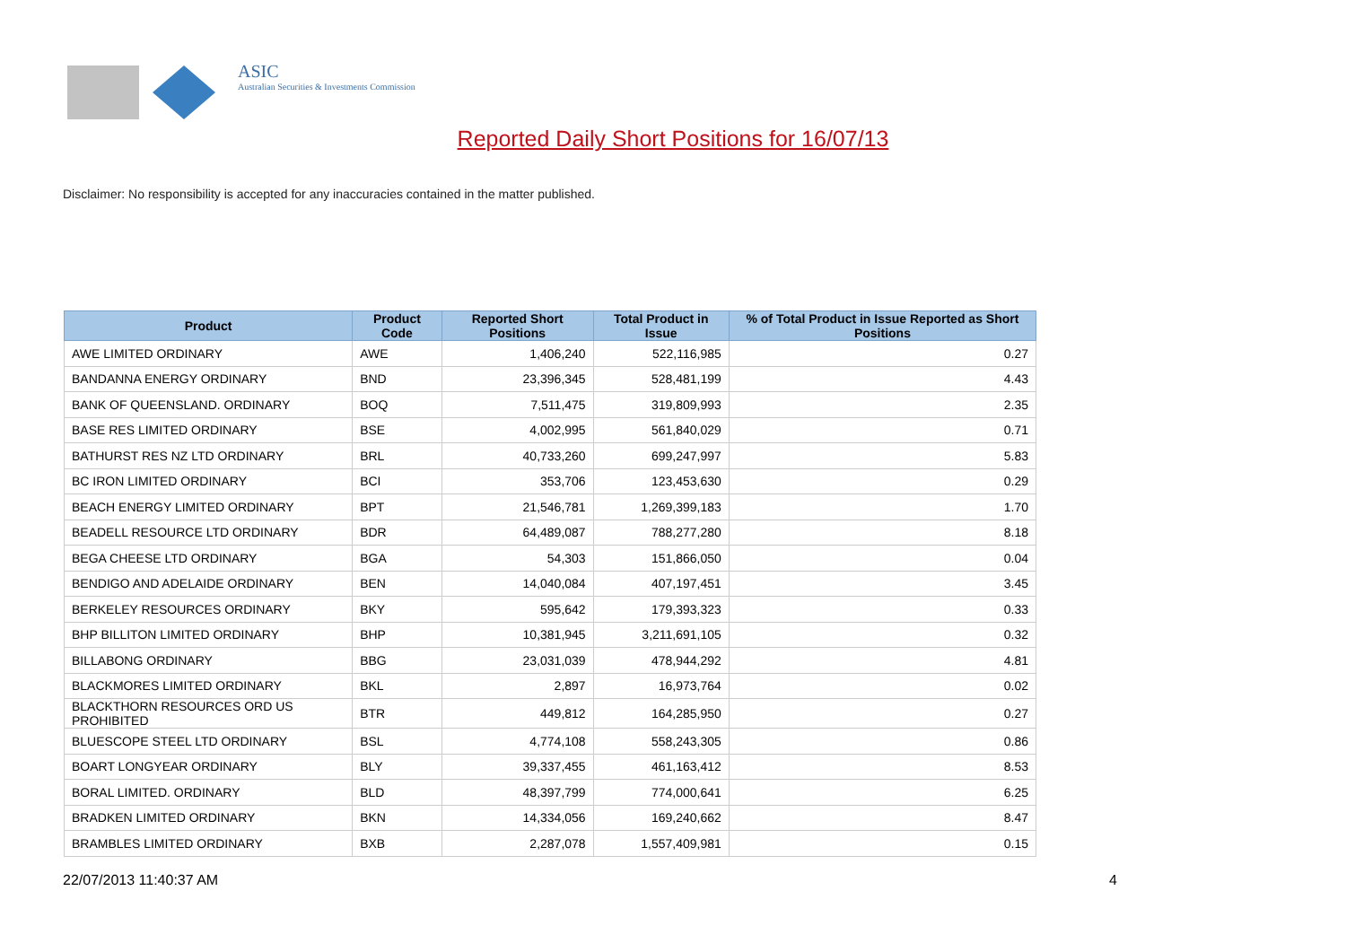ASIC
Australian Securities & Investments Commission
Reported Daily Short Positions for 16/07/13
Disclaimer: No responsibility is accepted for any inaccuracies contained in the matter published.
| Product | Product Code | Reported Short Positions | Total Product in Issue | % of Total Product in Issue Reported as Short Positions |
| --- | --- | --- | --- | --- |
| AWE LIMITED ORDINARY | AWE | 1,406,240 | 522,116,985 | 0.27 |
| BANDANNA ENERGY ORDINARY | BND | 23,396,345 | 528,481,199 | 4.43 |
| BANK OF QUEENSLAND. ORDINARY | BOQ | 7,511,475 | 319,809,993 | 2.35 |
| BASE RES LIMITED ORDINARY | BSE | 4,002,995 | 561,840,029 | 0.71 |
| BATHURST RES NZ LTD ORDINARY | BRL | 40,733,260 | 699,247,997 | 5.83 |
| BC IRON LIMITED ORDINARY | BCI | 353,706 | 123,453,630 | 0.29 |
| BEACH ENERGY LIMITED ORDINARY | BPT | 21,546,781 | 1,269,399,183 | 1.70 |
| BEADELL RESOURCE LTD ORDINARY | BDR | 64,489,087 | 788,277,280 | 8.18 |
| BEGA CHEESE LTD ORDINARY | BGA | 54,303 | 151,866,050 | 0.04 |
| BENDIGO AND ADELAIDE ORDINARY | BEN | 14,040,084 | 407,197,451 | 3.45 |
| BERKELEY RESOURCES ORDINARY | BKY | 595,642 | 179,393,323 | 0.33 |
| BHP BILLITON LIMITED ORDINARY | BHP | 10,381,945 | 3,211,691,105 | 0.32 |
| BILLABONG ORDINARY | BBG | 23,031,039 | 478,944,292 | 4.81 |
| BLACKMORES LIMITED ORDINARY | BKL | 2,897 | 16,973,764 | 0.02 |
| BLACKTHORN RESOURCES ORD US PROHIBITED | BTR | 449,812 | 164,285,950 | 0.27 |
| BLUESCOPE STEEL LTD ORDINARY | BSL | 4,774,108 | 558,243,305 | 0.86 |
| BOART LONGYEAR ORDINARY | BLY | 39,337,455 | 461,163,412 | 8.53 |
| BORAL LIMITED. ORDINARY | BLD | 48,397,799 | 774,000,641 | 6.25 |
| BRADKEN LIMITED ORDINARY | BKN | 14,334,056 | 169,240,662 | 8.47 |
| BRAMBLES LIMITED ORDINARY | BXB | 2,287,078 | 1,557,409,981 | 0.15 |
22/07/2013 11:40:37 AM 4